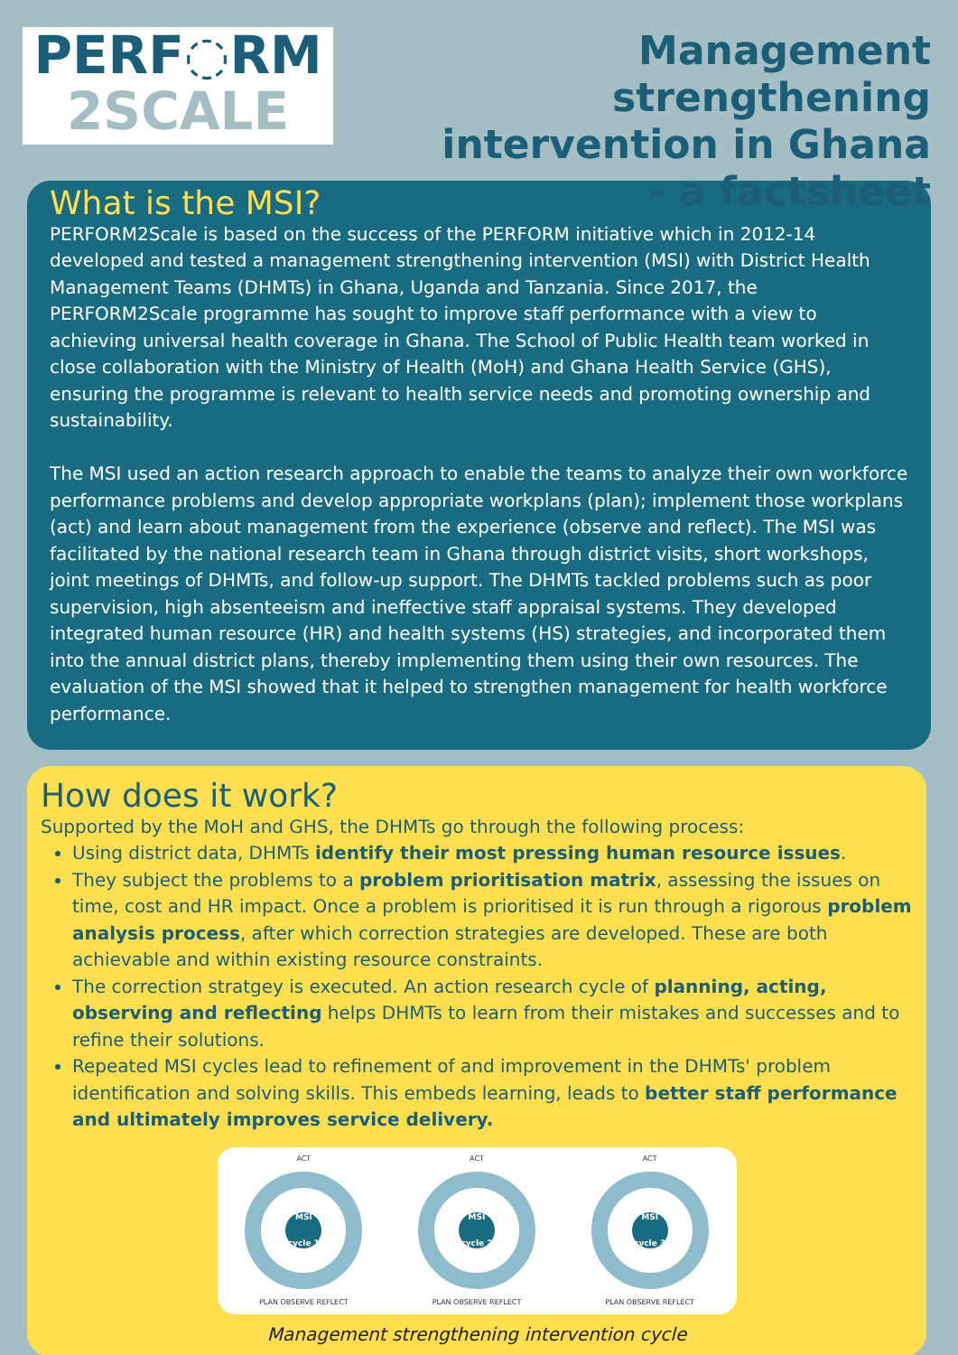PERF◌RM
2SCALE
Management strengthening
intervention in Ghana
- a factsheet
What is the MSI?
PERFORM2Scale is based on the success of the PERFORM initiative which in 2012-14 developed and tested a management strengthening intervention (MSI) with District Health Management Teams (DHMTs) in Ghana, Uganda and Tanzania. Since 2017, the PERFORM2Scale programme has sought to improve staff performance with a view to achieving universal health coverage in Ghana. The School of Public Health team worked in close collaboration with the Ministry of Health (MoH) and Ghana Health Service (GHS), ensuring the programme is relevant to health service needs and promoting ownership and sustainability.
The MSI used an action research approach to enable the teams to analyze their own workforce performance problems and develop appropriate workplans (plan); implement those workplans (act) and learn about management from the experience (observe and reflect). The MSI was facilitated by the national research team in Ghana through district visits, short workshops, joint meetings of DHMTs, and follow-up support. The DHMTs tackled problems such as poor supervision, high absenteeism and ineffective staff appraisal systems. They developed integrated human resource (HR) and health systems (HS) strategies, and incorporated them into the annual district plans, thereby implementing them using their own resources. The evaluation of the MSI showed that it helped to strengthen management for health workforce performance.
How does it work?
Supported by the MoH and GHS, the DHMTs go through the following process:
Using district data, DHMTs identify their most pressing human resource issues.
They subject the problems to a problem prioritisation matrix, assessing the issues on time, cost and HR impact. Once a problem is prioritised it is run through a rigorous problem analysis process, after which correction strategies are developed. These are both achievable and within existing resource constraints.
The correction stratgey is executed. An action research cycle of planning, acting, observing and reflecting helps DHMTs to learn from their mistakes and successes and to refine their solutions.
Repeated MSI cycles lead to refinement of and improvement in the DHMTs' problem identification and solving skills. This embeds learning, leads to better staff performance and ultimately improves service delivery.
ACT
MSI cycle 1
PLAN OBSERVE REFLECT
ACT
MSI cycle 2
PLAN OBSERVE REFLECT
ACT
MSI cycle 3
PLAN OBSERVE REFLECT
Management strengthening intervention cycle